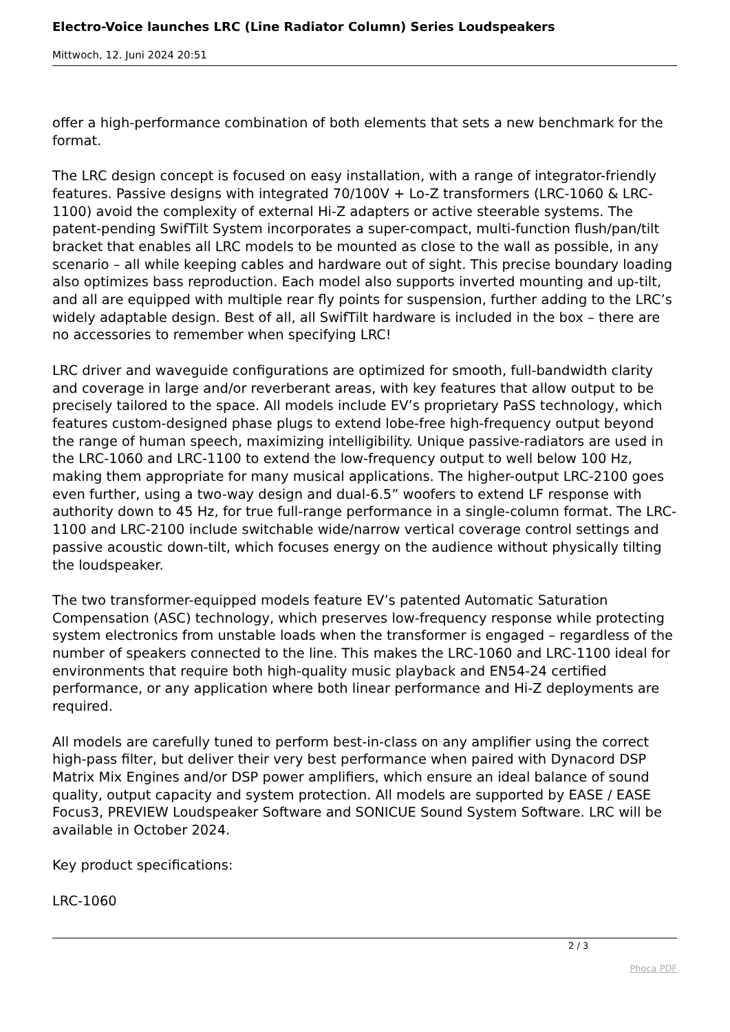Electro-Voice launches LRC (Line Radiator Column) Series Loudspeakers
Mittwoch, 12. Juni 2024 20:51
offer a high-performance combination of both elements that sets a new benchmark for the format.
The LRC design concept is focused on easy installation, with a range of integrator-friendly features. Passive designs with integrated 70/100V + Lo-Z transformers (LRC-1060 & LRC-1100) avoid the complexity of external Hi-Z adapters or active steerable systems. The patent-pending SwifTilt System incorporates a super-compact, multi-function flush/pan/tilt bracket that enables all LRC models to be mounted as close to the wall as possible, in any scenario – all while keeping cables and hardware out of sight. This precise boundary loading also optimizes bass reproduction. Each model also supports inverted mounting and up-tilt, and all are equipped with multiple rear fly points for suspension, further adding to the LRC’s widely adaptable design. Best of all, all SwifTilt hardware is included in the box – there are no accessories to remember when specifying LRC!
LRC driver and waveguide configurations are optimized for smooth, full-bandwidth clarity and coverage in large and/or reverberant areas, with key features that allow output to be precisely tailored to the space. All models include EV’s proprietary PaSS technology, which features custom-designed phase plugs to extend lobe-free high-frequency output beyond the range of human speech, maximizing intelligibility. Unique passive-radiators are used in the LRC-1060 and LRC-1100 to extend the low-frequency output to well below 100 Hz, making them appropriate for many musical applications. The higher-output LRC-2100 goes even further, using a two-way design and dual-6.5” woofers to extend LF response with authority down to 45 Hz, for true full-range performance in a single-column format. The LRC-1100 and LRC-2100 include switchable wide/narrow vertical coverage control settings and passive acoustic down-tilt, which focuses energy on the audience without physically tilting the loudspeaker.
The two transformer-equipped models feature EV’s patented Automatic Saturation Compensation (ASC) technology, which preserves low-frequency response while protecting system electronics from unstable loads when the transformer is engaged – regardless of the number of speakers connected to the line. This makes the LRC-1060 and LRC-1100 ideal for environments that require both high-quality music playback and EN54-24 certified performance, or any application where both linear performance and Hi-Z deployments are required.
All models are carefully tuned to perform best-in-class on any amplifier using the correct high-pass filter, but deliver their very best performance when paired with Dynacord DSP Matrix Mix Engines and/or DSP power amplifiers, which ensure an ideal balance of sound quality, output capacity and system protection. All models are supported by EASE / EASE Focus3, PREVIEW Loudspeaker Software and SONICUE Sound System Software. LRC will be available in October 2024.
Key product specifications:
LRC-1060
2 / 3
Phoca PDF